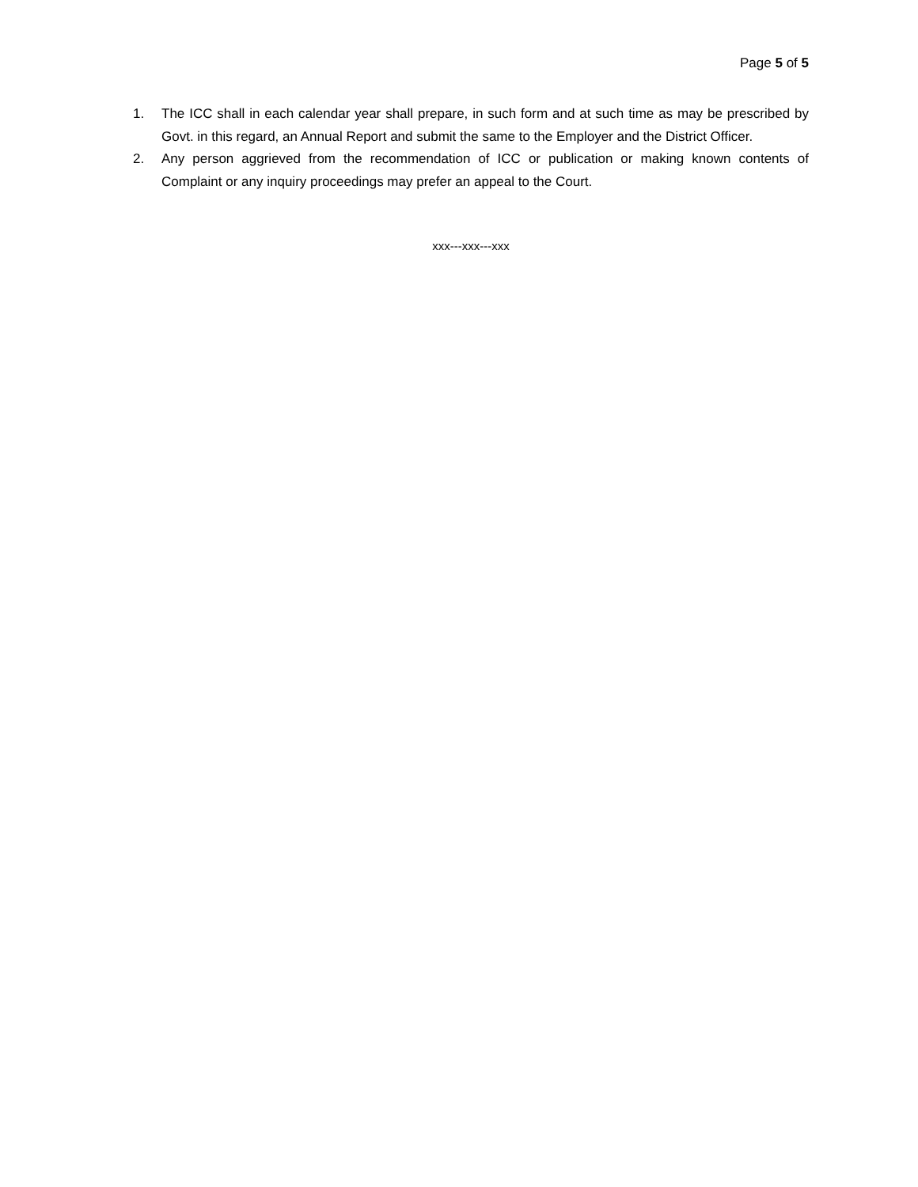Page 5 of 5
1. The ICC shall in each calendar year shall prepare, in such form and at such time as may be prescribed by Govt. in this regard, an Annual Report and submit the same to the Employer and the District Officer.
2. Any person aggrieved from the recommendation of ICC or publication or making known contents of Complaint or any inquiry proceedings may prefer an appeal to the Court.
xxx---xxx---xxx